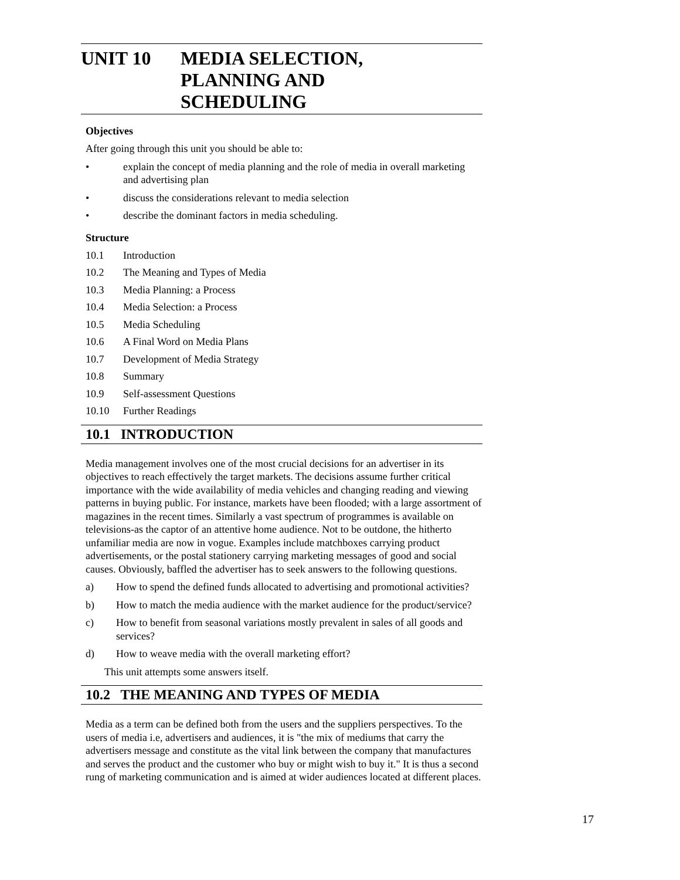UNIT 10 MEDIA SELECTION,
PLANNING AND
SCHEDULING
Objectives
After going through this unit you should be able to:
• explain the concept of media planning and the role of media in overall marketing and advertising plan
• discuss the considerations relevant to media selection
• describe the dominant factors in media scheduling.
Structure
10.1 Introduction
10.2 The Meaning and Types of Media
10.3 Media Planning: a Process
10.4 Media Selection: a Process
10.5 Media Scheduling
10.6 A Final Word on Media Plans
10.7 Development of Media Strategy
10.8 Summary
10.9 Self-assessment Questions
10.10 Further Readings
10.1 INTRODUCTION
Media management involves one of the most crucial decisions for an advertiser in its objectives to reach effectively the target markets. The decisions assume further critical importance with the wide availability of media vehicles and changing reading and viewing patterns in buying public. For instance, markets have been flooded; with a large assortment of magazines in the recent times. Similarly a vast spectrum of programmes is available on televisions-as the captor of an attentive home audience. Not to be outdone, the hitherto unfamiliar media are now in vogue. Examples include matchboxes carrying product advertisements, or the postal stationery carrying marketing messages of good and social causes. Obviously, baffled the advertiser has to seek answers to the following questions.
a) How to spend the defined funds allocated to advertising and promotional activities?
b) How to match the media audience with the market audience for the product/service?
c) How to benefit from seasonal variations mostly prevalent in sales of all goods and services?
d) How to weave media with the overall marketing effort?
This unit attempts some answers itself.
10.2 THE MEANING AND TYPES OF MEDIA
Media as a term can be defined both from the users and the suppliers perspectives. To the users of media i.e, advertisers and audiences, it is "the mix of mediums that carry the advertisers message and constitute as the vital link between the company that manufactures and serves the product and the customer who buy or might wish to buy it." It is thus a second rung of marketing communication and is aimed at wider audiences located at different places.
17